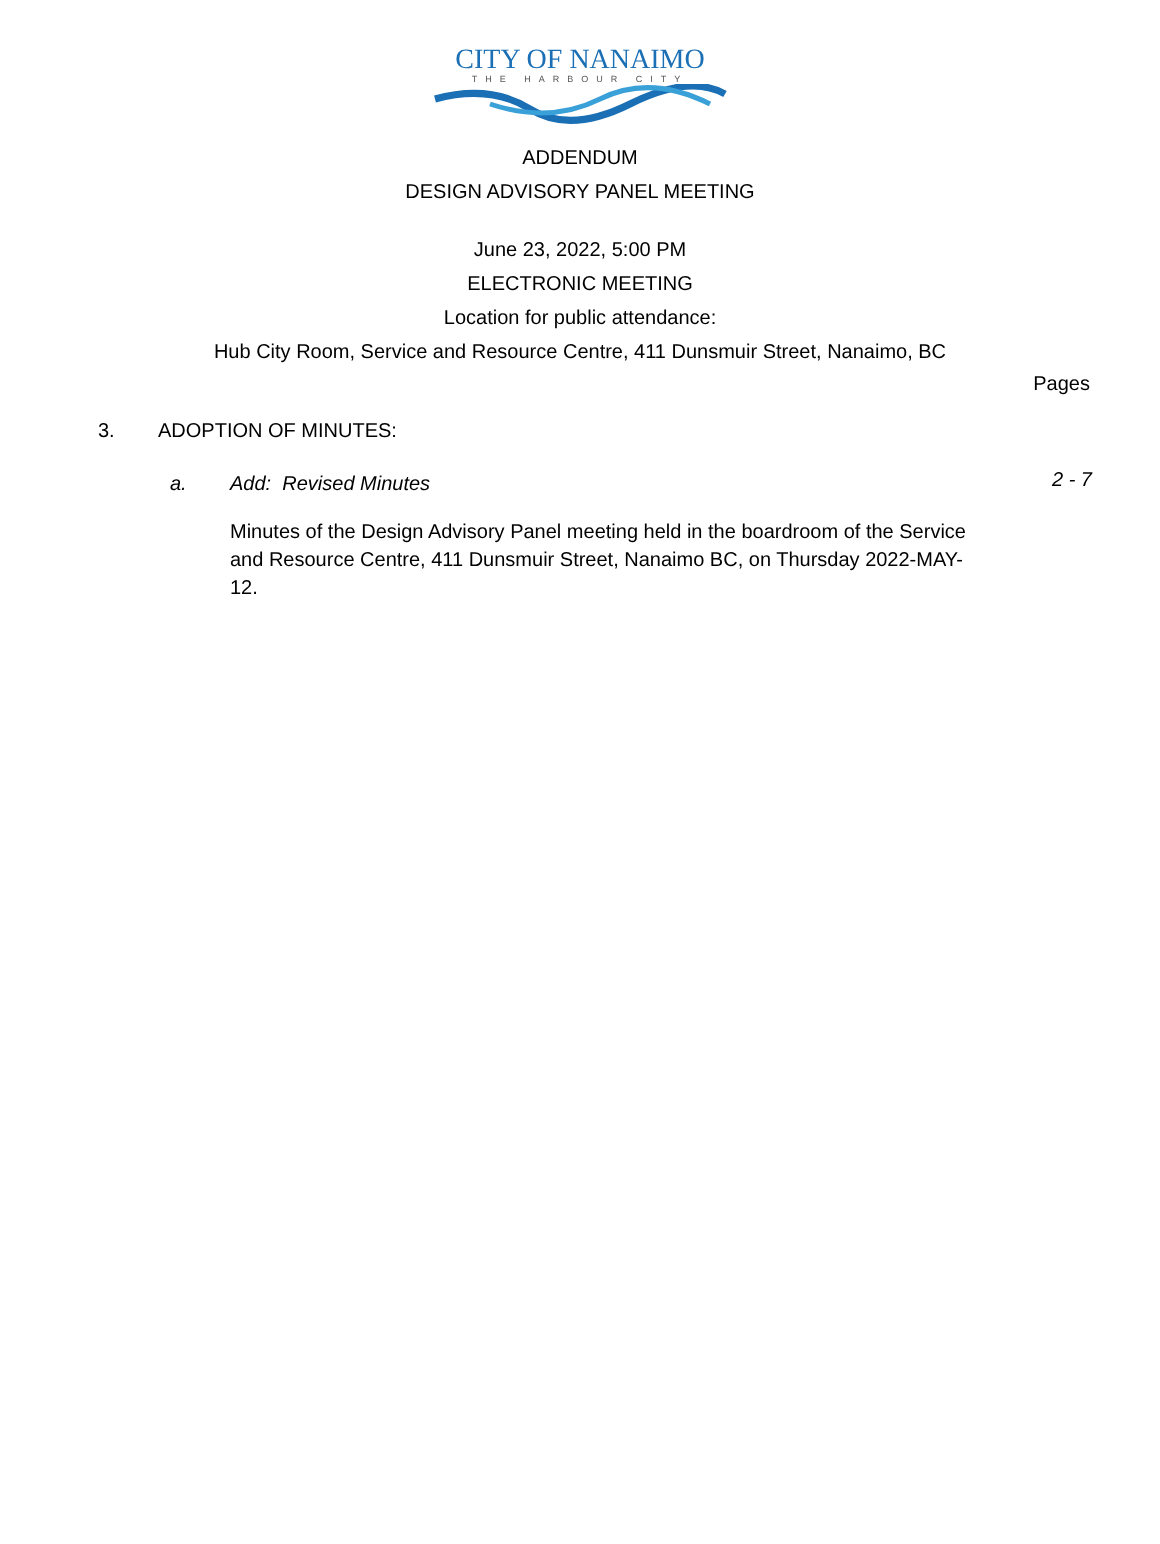CITY OF NANAIMO
THE HARBOUR CITY
ADDENDUM
DESIGN ADVISORY PANEL MEETING
June 23, 2022, 5:00 PM
ELECTRONIC MEETING
Location for public attendance:
Hub City Room, Service and Resource Centre, 411 Dunsmuir Street, Nanaimo, BC
Pages
3. ADOPTION OF MINUTES:
a. Add: Revised Minutes 2 - 7
Minutes of the Design Advisory Panel meeting held in the boardroom of the Service and Resource Centre, 411 Dunsmuir Street, Nanaimo BC, on Thursday 2022-MAY-12.